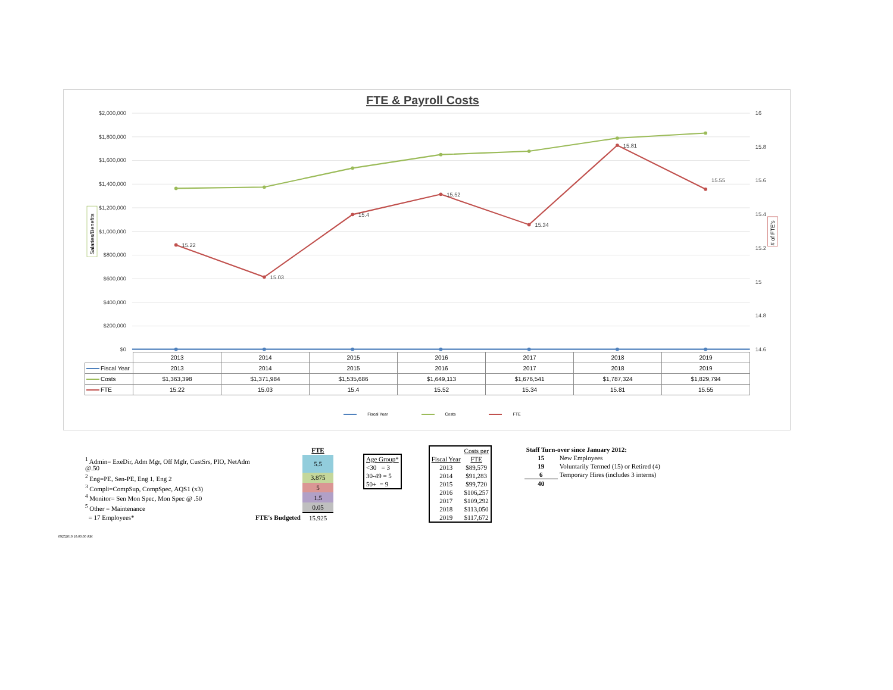FTE & Payroll Costs
$2,000,000
$1,800,000
$1,600,000
$1,400,000
$1,200,000
$1,000,000
$800,000
$600,000
$400,000
$200,000
$0
16
15.8
15.6
15.4
15.2
15
14.8
14.6
Salaries/Benefits
# of FTE's
15.22
15.03
15.4
15.52
15.34
15.81
15.55
| | 2013 | 2014 | 2015 | 2016 | 2017 | 2018 | 2019 |
| Fiscal Year | 2013 | 2014 | 2015 | 2016 | 2017 | 2018 | 2019 |
| Costs | $1,363,398 | $1,371,984 | $1,535,686 | $1,649,113 | $1,676,541 | $1,787,324 | $1,829,794 |
| FTE | 15.22 | 15.03 | 15.4 | 15.52 | 15.34 | 15.81 | 15.55 |
Fiscal Year Costs FTE
| | | FTE |
| <sup>1</sup> Admin= ExeDir, Adm Mgr, Off Mglr, CustSrs, PIO, NetAdm @.50 | | 5.5 |
| <sup>2</sup> Eng=PE, Sen-PE, Eng 1, Eng 2 | | 3.875 |
| <sup>3</sup> Compli=CompSup, CompSpec, AQS1 (x3) | | 5 |
| <sup>4</sup> Monitor= Sen Mon Spec, Mon Spec @ .50 | | 1.5 |
| <sup>5</sup> Other = Maintenance | | 0.05 |
| = 17 Employees* | FTE's Budgeted | 15.925 |
| Age Group* |
| <30 = 3 |
| 30-49 = 5 |
| 50+ = 9 |
| | Costs per |
| Fiscal Year | FTE |
| 2013 | $89,579 |
| 2014 | $91,283 |
| 2015 | $99,720 |
| 2016 | $106,257 |
| 2017 | $109,292 |
| 2018 | $113,050 |
| 2019 | $117,672 |
| Staff Turn-over since January 2012: | |
| 15 | New Employees |
| 19 | Voluntarily Termed (15) or Retired (4) |
| 6 | Temporary Hires (includes 3 interns) |
| 40 | |
09252019 10:00:00 AM